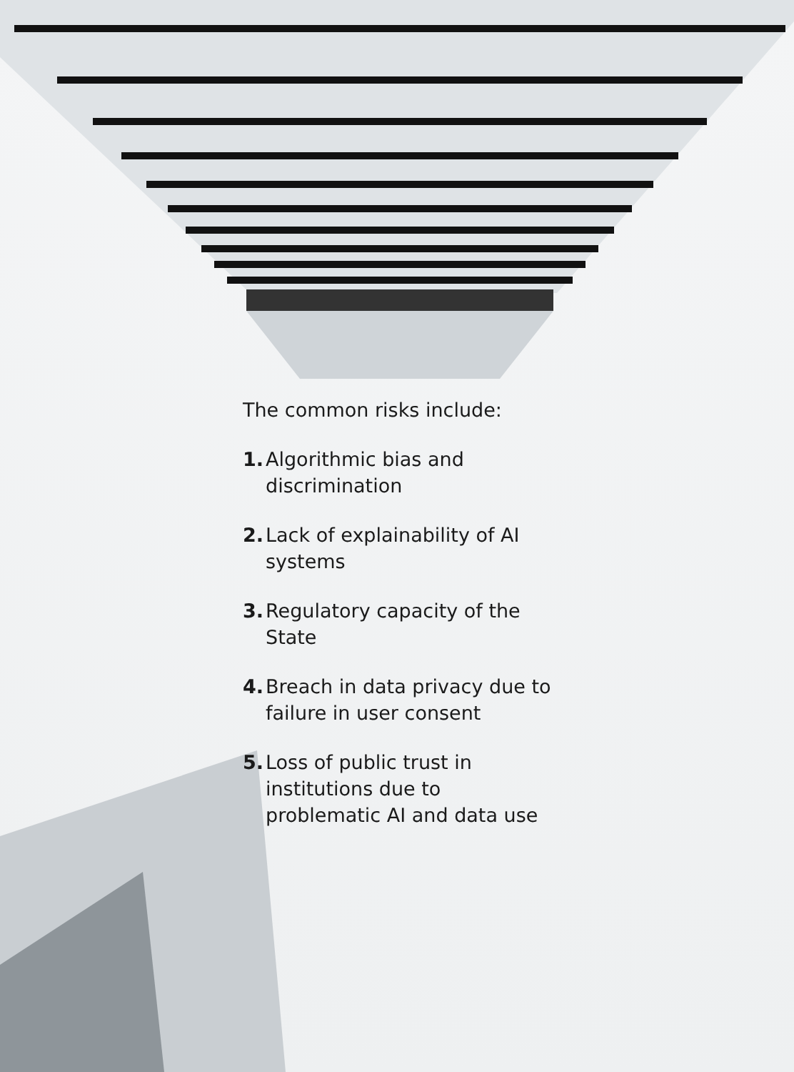The common risks include:
1. Algorithmic bias and discrimination
2. Lack of explainability of AI systems
3. Regulatory capacity of the State
4. Breach in data privacy due to failure in user consent
5. Loss of public trust in institutions due to problematic AI and data use